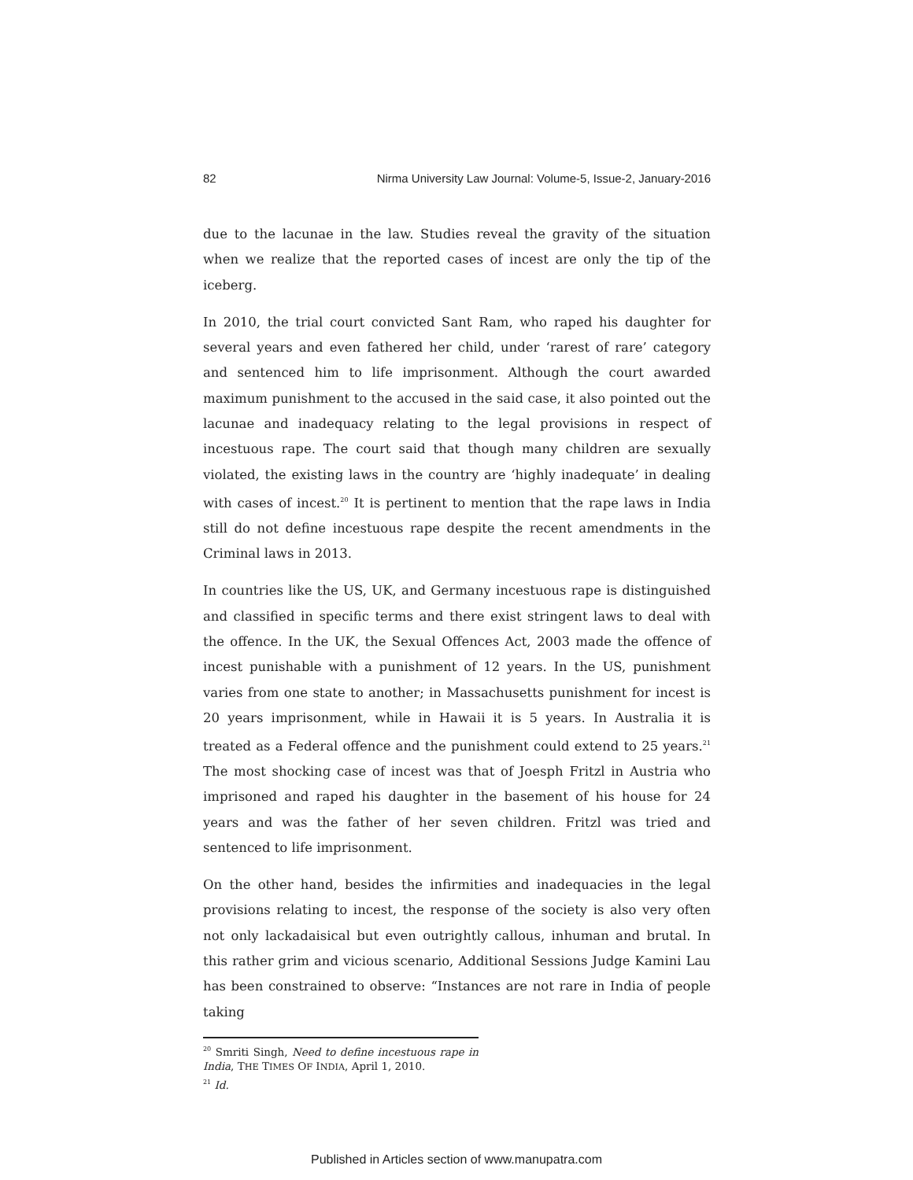82 Nirma University Law Journal: Volume-5, Issue-2, January-2016
due to the lacunae in the law. Studies reveal the gravity of the situation when we realize that the reported cases of incest are only the tip of the iceberg.
In 2010, the trial court convicted Sant Ram, who raped his daughter for several years and even fathered her child, under ‘rarest of rare’ category and sentenced him to life imprisonment. Although the court awarded maximum punishment to the accused in the said case, it also pointed out the lacunae and inadequacy relating to the legal provisions in respect of incestuous rape. The court said that though many children are sexually violated, the existing laws in the country are ‘highly inadequate’ in dealing with cases of incest.<sup>20</sup> It is pertinent to mention that the rape laws in India still do not define incestuous rape despite the recent amendments in the Criminal laws in 2013.
In countries like the US, UK, and Germany incestuous rape is distinguished and classified in specific terms and there exist stringent laws to deal with the offence. In the UK, the Sexual Offences Act, 2003 made the offence of incest punishable with a punishment of 12 years. In the US, punishment varies from one state to another; in Massachusetts punishment for incest is 20 years imprisonment, while in Hawaii it is 5 years. In Australia it is treated as a Federal offence and the punishment could extend to 25 years.<sup>21</sup> The most shocking case of incest was that of Joesph Fritzl in Austria who imprisoned and raped his daughter in the basement of his house for 24 years and was the father of her seven children. Fritzl was tried and sentenced to life imprisonment.
On the other hand, besides the infirmities and inadequacies in the legal provisions relating to incest, the response of the society is also very often not only lackadaisical but even outrightly callous, inhuman and brutal. In this rather grim and vicious scenario, Additional Sessions Judge Kamini Lau has been constrained to observe: “Instances are not rare in India of people taking
<sup>20</sup> Smriti Singh, Need to define incestuous rape in India, THE TIMES OF INDIA, April 1, 2010.
<sup>21</sup> Id.
Published in Articles section of www.manupatra.com